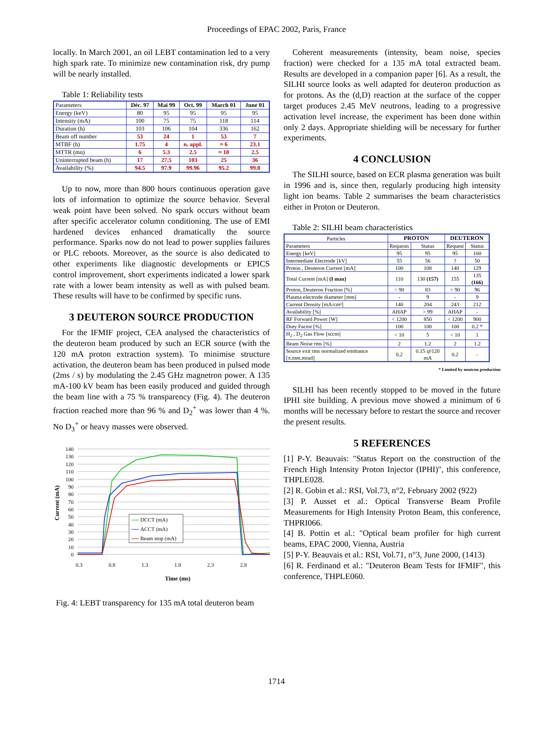Proceedings of EPAC 2002, Paris, France
locally. In March 2001, an oil LEBT contamination led to a very high spark rate. To minimize new contamination risk, dry pump will be nearly installed.
Table 1: Reliability tests
| Parameters | Déc. 97 | Mai 99 | Oct. 99 | March 01 | June 01 |
| Energy (keV) | 80 | 95 | 95 | 95 | 95 |
| Intensity (mA) | 100 | 75 | 75 | 118 | 114 |
| Duration (h) | 103 | 106 | 104 | 336 | 162 |
| Beam off number | 53 | 24 | 1 | 53 | 7 |
| MTBF (h) | 1.75 | 4 | n. appl. | ≈ 6 | 23.1 |
| MTTR (mn) | 6 | 5.3 | 2.5 | ≈ 18 | 2.5 |
| Uninterrupted beam (h) | 17 | 27.5 | 103 | 25 | 36 |
| Availability (%) | 94.5 | 97.9 | 99.96 | 95.2 | 99.8 |
Up to now, more than 800 hours continuous operation gave lots of information to optimize the source behavior. Several weak point have been solved. No spark occurs without beam after specific accelerator column conditioning. The use of EMI hardened devices enhanced dramatically the source performance. Sparks now do not lead to power supplies failures or PLC reboots. Moreover, as the source is also dedicated to other experiments like diagnostic developments or EPICS control improvement, short experiments indicated a lower spark rate with a lower beam intensity as well as with pulsed beam. These results will have to be confirmed by specific runs.
3 DEUTERON SOURCE PRODUCTION
For the IFMIF project, CEA analysed the characteristics of the deuteron beam produced by such an ECR source (with the 120 mA proton extraction system). To minimise structure activation, the deuteron beam has been produced in pulsed mode (2ms / s) by modulating the 2.45 GHz magnetron power. A 135 mA-100 kV beam has been easily produced and guided through the beam line with a 75 % transparency (Fig. 4). The deuteron fraction reached more than 96 % and D<sub>2</sub><sup>+</sup> was lower than 4 %. No D<sub>3</sub><sup>+</sup> or heavy masses were observed.
140
130
120
110
100
90
80
70
60
50
40
30
20
10
0
0.3
0.8
1.3
1.8
2.3
2.8
Time (ms)
Current (mA)
DCCT (mA)
ACCT (mA)
Beam stop (mA)
Fig. 4: LEBT transparency for 135 mA total deuteron beam
Coherent measurements (intensity, beam noise, species fraction) were checked for a 135 mA total extracted beam. Results are developed in a companion paper [6]. As a result, the SILHI source looks as well adapted for deuteron production as for protons. As the (d,D) reaction at the surface of the copper target produces 2.45 MeV neutrons, leading to a progressive activation level increase, the experiment has been done within only 2 days. Appropriate shielding will be necessary for further experiments.
4 CONCLUSION
The SILHI source, based on ECR plasma generation was built in 1996 and is, since then, regularly producing high intensity light ion beams. Table 2 summarises the beam characteristics either in Proton or Deuteron.
Table 2: SILHI beam characteristics
| Particles | PROTON | | DEUTERON | |
| Parameters | Requests | Status | Request | Status |
| Energy [keV] | 95 | 95 | 95 | 100 |
| Intermediate Electrode [kV] | 55 | 56 | ? | 50 |
| Proton , Deuteron Current [mA] | 100 | 108 | 140 | 129 |
| Total Current [mA] (I max) | 110 | 130 (157) | 155 | 135 (166) |
| Proton, Deuteron Fraction [%] | > 90 | 83 | > 90 | 96 |
| Plasma electrode diameter [mm] | - | 9 | - | 9 |
| Current Density [mA/cm²] | 140 | 204 | 243 | 212 |
| Availability [%] | AHAP | > 99 | AHAP | - |
| RF Forward Power [W] | < 1200 | 850 | < 1200 | 900 |
| Duty Factor [%] | 100 | 100 | 100 | 0.2 * |
| H<sub>2</sub> , D<sub>2</sub> Gas Flow [sccm] | < 10 | 5 | < 10 | 1 |
| Beam Noise rms [%] | 2 | 1.2 | 2 | 1.2 |
| Source exit rms normalized emittance [π.mm.mrad] | 0.2 | 0.15 @120 mA | 0.2 | - |
* Limited by neutron production
SILHI has been recently stopped to be moved in the future IPHI site building. A previous move showed a minimum of 6 months will be necessary before to restart the source and recover the present results.
5 REFERENCES
[1] P-Y. Beauvais: "Status Report on the construction of the French High Intensity Proton Injector (IPHI)", this conference, THPLE028.
[2] R. Gobin et al.: RSI, Vol.73, n°2, February 2002 (922)
[3] P. Ausset et al.: Optical Transverse Beam Profile Measurements for High Intensity Proton Beam, this conference, THPRI066.
[4] B. Pottin et al.: "Optical beam profiler for high current beams, EPAC 2000, Vienna, Austria
[5] P-Y. Beauvais et al.: RSI, Vol.71, n°3, June 2000, (1413)
[6] R. Ferdinand et al.: "Deuteron Beam Tests for IFMIF", this conference, THPLE060.
1714